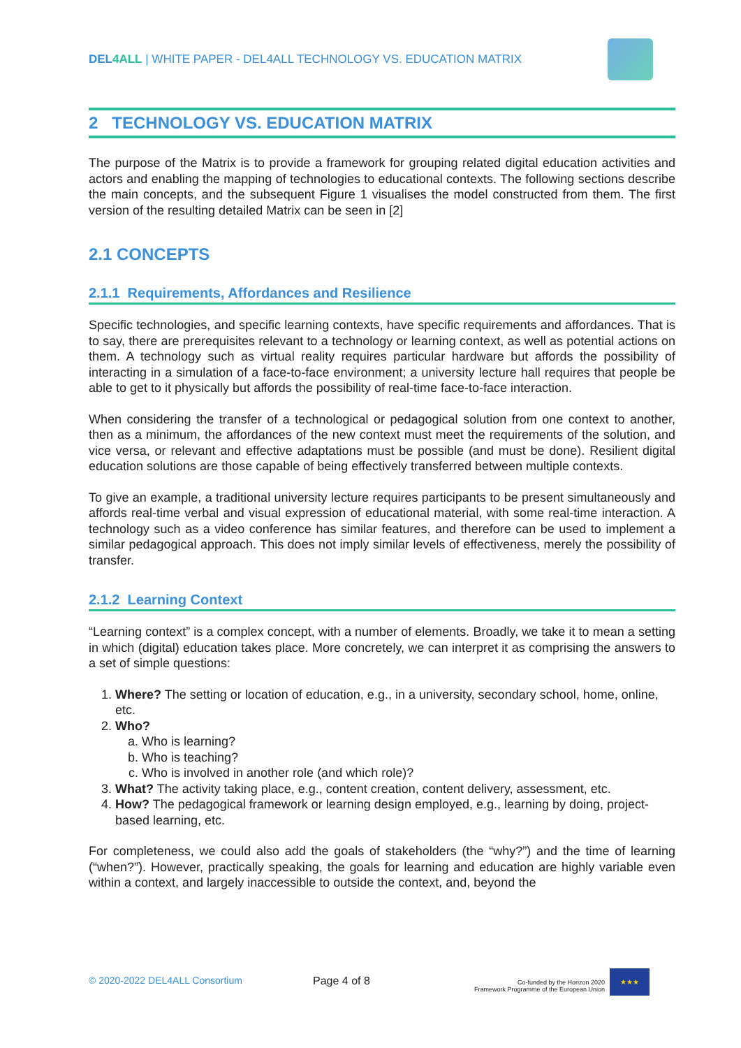DEL4ALL | WHITE PAPER - DEL4ALL TECHNOLOGY VS. EDUCATION MATRIX
2 TECHNOLOGY VS. EDUCATION MATRIX
The purpose of the Matrix is to provide a framework for grouping related digital education activities and actors and enabling the mapping of technologies to educational contexts. The following sections describe the main concepts, and the subsequent Figure 1 visualises the model constructed from them. The first version of the resulting detailed Matrix can be seen in [2]
2.1 CONCEPTS
2.1.1 Requirements, Affordances and Resilience
Specific technologies, and specific learning contexts, have specific requirements and affordances. That is to say, there are prerequisites relevant to a technology or learning context, as well as potential actions on them. A technology such as virtual reality requires particular hardware but affords the possibility of interacting in a simulation of a face-to-face environment; a university lecture hall requires that people be able to get to it physically but affords the possibility of real-time face-to-face interaction.
When considering the transfer of a technological or pedagogical solution from one context to another, then as a minimum, the affordances of the new context must meet the requirements of the solution, and vice versa, or relevant and effective adaptations must be possible (and must be done). Resilient digital education solutions are those capable of being effectively transferred between multiple contexts.
To give an example, a traditional university lecture requires participants to be present simultaneously and affords real-time verbal and visual expression of educational material, with some real-time interaction. A technology such as a video conference has similar features, and therefore can be used to implement a similar pedagogical approach. This does not imply similar levels of effectiveness, merely the possibility of transfer.
2.1.2 Learning Context
“Learning context” is a complex concept, with a number of elements. Broadly, we take it to mean a setting in which (digital) education takes place. More concretely, we can interpret it as comprising the answers to a set of simple questions:
1. Where? The setting or location of education, e.g., in a university, secondary school, home, online, etc.
2. Who?
a. Who is learning?
b. Who is teaching?
c. Who is involved in another role (and which role)?
3. What? The activity taking place, e.g., content creation, content delivery, assessment, etc.
4. How? The pedagogical framework or learning design employed, e.g., learning by doing, project-based learning, etc.
For completeness, we could also add the goals of stakeholders (the “why?”) and the time of learning (“when?”). However, practically speaking, the goals for learning and education are highly variable even within a context, and largely inaccessible to outside the context, and, beyond the
© 2020-2022 DEL4ALL Consortium Page 4 of 8
Co-funded by the Horizon 2020
Framework Programme of the European Union
★★★